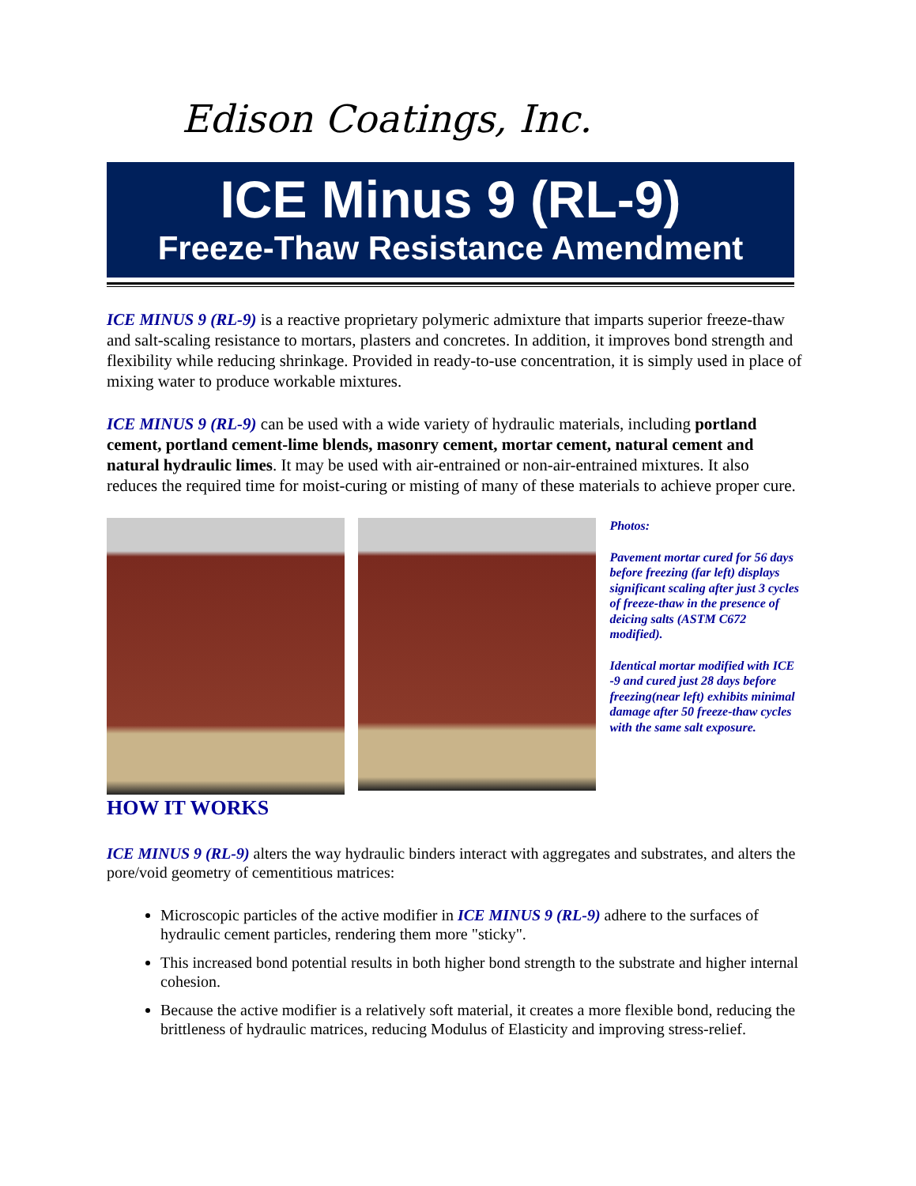Edison Coatings, Inc.
ICE Minus 9 (RL-9)
Freeze-Thaw Resistance Amendment
ICE MINUS 9 (RL-9) is a reactive proprietary polymeric admixture that imparts superior freeze-thaw and salt-scaling resistance to mortars, plasters and concretes. In addition, it improves bond strength and flexibility while reducing shrinkage. Provided in ready-to-use concentration, it is simply used in place of mixing water to produce workable mixtures.
ICE MINUS 9 (RL-9) can be used with a wide variety of hydraulic materials, including portland cement, portland cement-lime blends, masonry cement, mortar cement, natural cement and natural hydraulic limes. It may be used with air-entrained or non-air-entrained mixtures. It also reduces the required time for moist-curing or misting of many of these materials to achieve proper cure.
Photos:
Pavement mortar cured for 56 days before freezing (far left) displays significant scaling after just 3 cycles of freeze-thaw in the presence of deicing salts (ASTM C672 modified).
Identical mortar modified with ICE -9 and cured just 28 days before freezing(near left) exhibits minimal damage after 50 freeze-thaw cycles with the same salt exposure.
HOW IT WORKS
ICE MINUS 9 (RL-9) alters the way hydraulic binders interact with aggregates and substrates, and alters the pore/void geometry of cementitious matrices:
Microscopic particles of the active modifier in ICE MINUS 9 (RL-9) adhere to the surfaces of hydraulic cement particles, rendering them more "sticky".
This increased bond potential results in both higher bond strength to the substrate and higher internal cohesion.
Because the active modifier is a relatively soft material, it creates a more flexible bond, reducing the brittleness of hydraulic matrices, reducing Modulus of Elasticity and improving stress-relief.